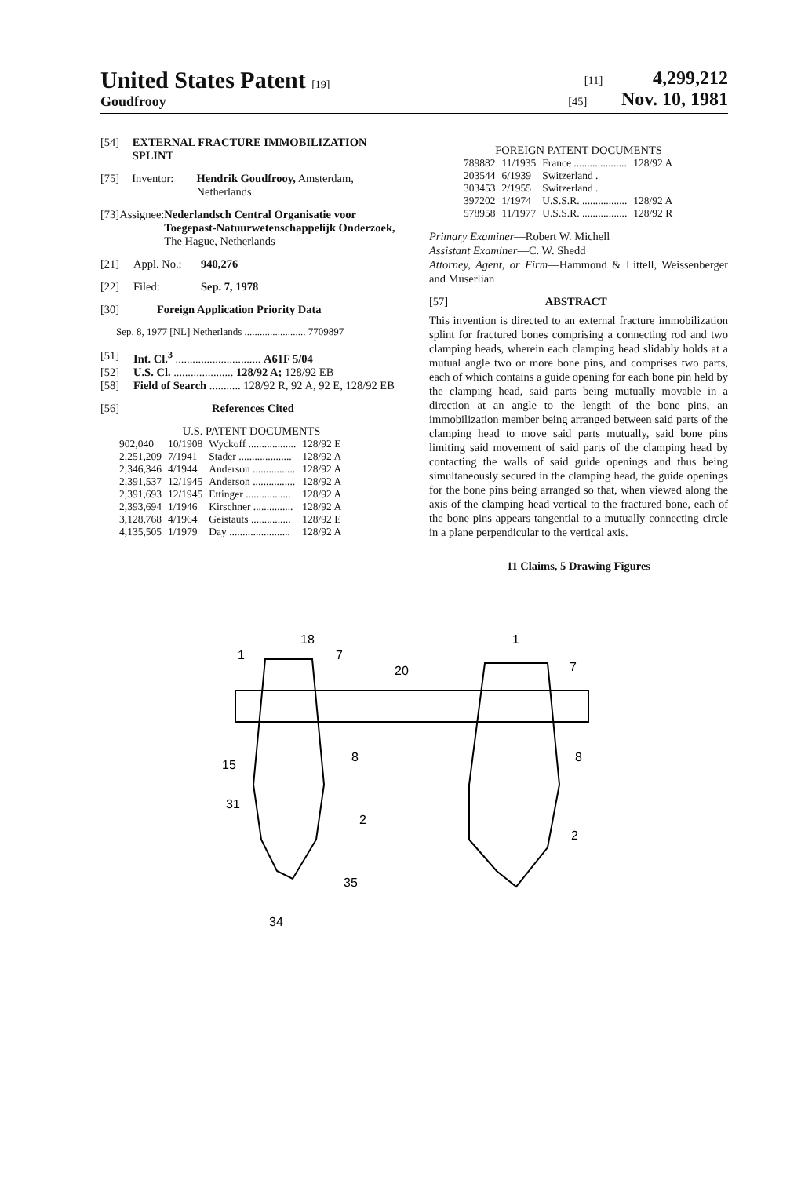United States Patent [19]
Goudfrooy
[11] 4,299,212
[45] Nov. 10, 1981
[54] EXTERNAL FRACTURE IMMOBILIZATION SPLINT
[75] Inventor: Hendrik Goudfrooy, Amsterdam, Netherlands
[73] Assignee: Nederlandsch Central Organisatie voor Toegepast-Natuurwetenschappelijk Onderzoek, The Hague, Netherlands
[21] Appl. No.: 940,276
[22] Filed: Sep. 7, 1978
[30] Foreign Application Priority Data
Sep. 8, 1977 [NL] Netherlands ........................ 7709897
[51] Int. Cl.<sup>3</sup> .............................. A61F 5/04
[52] U.S. Cl. ..................... 128/92 A; 128/92 EB
[58] Field of Search ........... 128/92 R, 92 A, 92 E, 128/92 EB
[56] References Cited
U.S. PATENT DOCUMENTS
| 902,040 | 10/1908 | Wyckoff .................. | 128/92 E |
| 2,251,209 | 7/1941 | Stader .................... | 128/92 A |
| 2,346,346 | 4/1944 | Anderson ................ | 128/92 A |
| 2,391,537 | 12/1945 | Anderson ................ | 128/92 A |
| 2,391,693 | 12/1945 | Ettinger ................. | 128/92 A |
| 2,393,694 | 1/1946 | Kirschner ............... | 128/92 A |
| 3,128,768 | 4/1964 | Geistauts ............... | 128/92 E |
| 4,135,505 | 1/1979 | Day ....................... | 128/92 A |
FOREIGN PATENT DOCUMENTS
| 789882 | 11/1935 | France .................... | 128/92 A |
| 203544 | 6/1939 | Switzerland . | |
| 303453 | 2/1955 | Switzerland . | |
| 397202 | 1/1974 | U.S.S.R. ................. | 128/92 A |
| 578958 | 11/1977 | U.S.S.R. ................. | 128/92 R |
Primary Examiner—Robert W. Michell
Assistant Examiner—C. W. Shedd
Attorney, Agent, or Firm—Hammond & Littell, Weissenberger and Muserlian
[57] ABSTRACT
This invention is directed to an external fracture immobilization splint for fractured bones comprising a connecting rod and two clamping heads, wherein each clamping head slidably holds at a mutual angle two or more bone pins, and comprises two parts, each of which contains a guide opening for each bone pin held by the clamping head, said parts being mutually movable in a direction at an angle to the length of the bone pins, an immobilization member being arranged between said parts of the clamping head to move said parts mutually, said bone pins limiting said movement of said parts of the clamping head by contacting the walls of said guide openings and thus being simultaneously secured in the clamping head, the guide openings for the bone pins being arranged so that, when viewed along the axis of the clamping head vertical to the fractured bone, each of the bone pins appears tangential to a mutually connecting circle in a plane perpendicular to the vertical axis.
11 Claims, 5 Drawing Figures
18
1
7
20
8
15
31
2
35
34
1
7
8
2